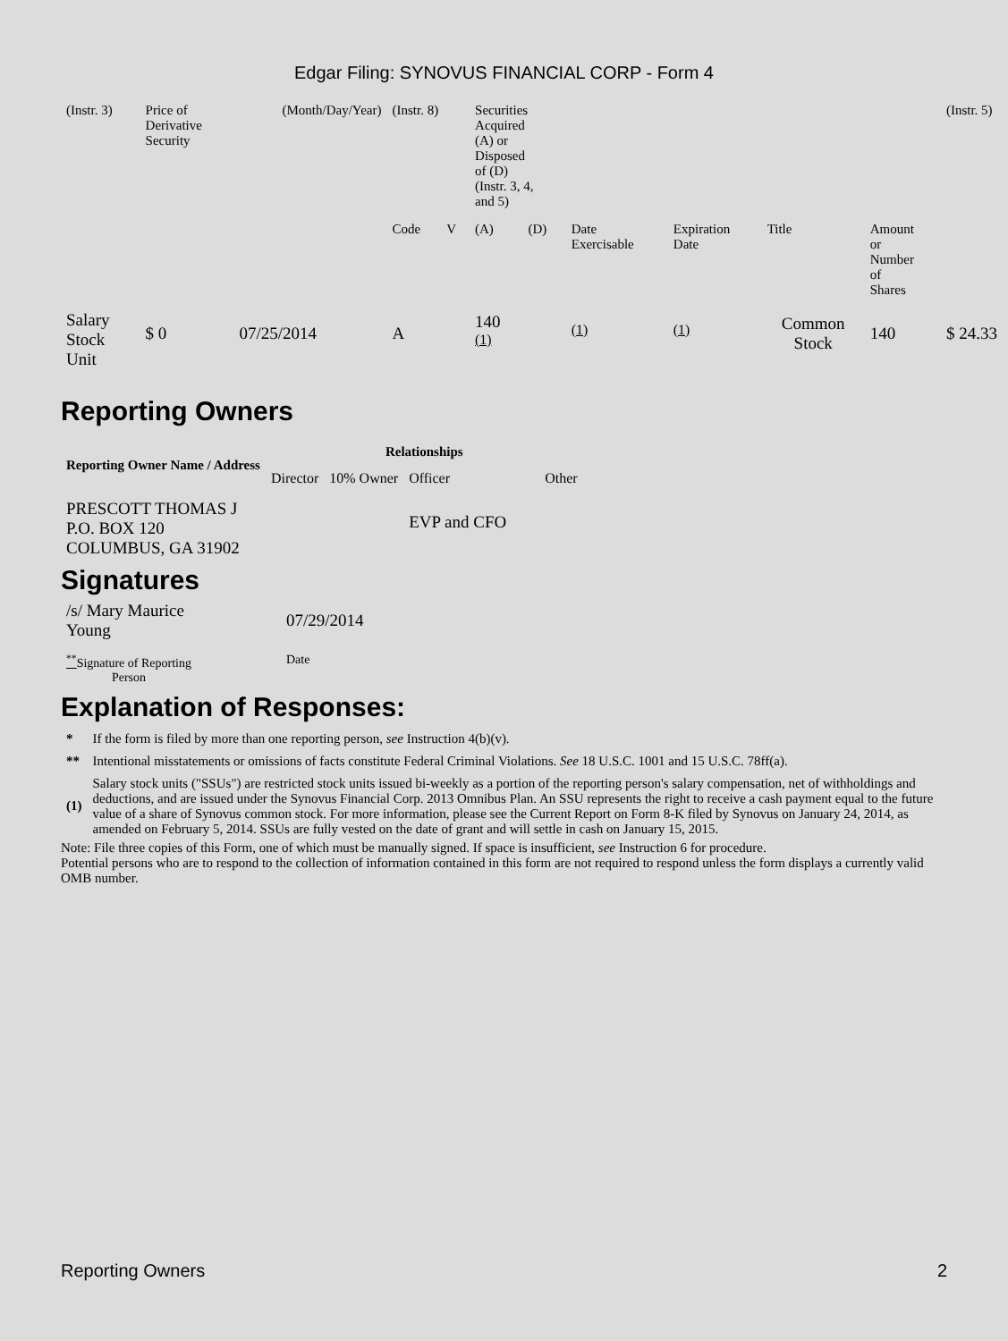Edgar Filing: SYNOVUS FINANCIAL CORP - Form 4
| (Instr. 3) | Price of Derivative Security | (Month/Day/Year) | (Instr. 8) | | Securities Acquired (A) or Disposed of (D) (Instr. 3, 4, and 5) | | | | | | (Instr. 5) |
| | | | Code | V | (A) | (D) | Date Exercisable | Expiration Date | Title | Amount or Number of Shares | |
| Salary Stock Unit | $ 0 | 07/25/2014 | A | | 140 <sup>(1)</sup> | | <sup>(1)</sup> | <sup>(1)</sup> | Common Stock | 140 | $ 24.33 |
Reporting Owners
| Reporting Owner Name / Address | Relationships | | | |
| --- | --- | --- | --- | --- |
| | Director | 10% Owner | Officer | Other |
| PRESCOTT THOMAS J P.O. BOX 120 COLUMBUS, GA 31902 | | | EVP and CFO | |
Signatures
| /s/ Mary Maurice Young | 07/29/2014 |
| <sup>**</sup> Signature of Reporting Person | Date |
Explanation of Responses:
| * | If the form is filed by more than one reporting person, see Instruction 4(b)(v). |
| ** | Intentional misstatements or omissions of facts constitute Federal Criminal Violations. See 18 U.S.C. 1001 and 15 U.S.C. 78ff(a). |
| (1) | Salary stock units ("SSUs") are restricted stock units issued bi-weekly as a portion of the reporting person's salary compensation, net of withholdings and deductions, and are issued under the Synovus Financial Corp. 2013 Omnibus Plan. An SSU represents the right to receive a cash payment equal to the future value of a share of Synovus common stock. For more information, please see the Current Report on Form 8-K filed by Synovus on January 24, 2014, as amended on February 5, 2014. SSUs are fully vested on the date of grant and will settle in cash on January 15, 2015. |
Note: File three copies of this Form, one of which must be manually signed. If space is insufficient, see Instruction 6 for procedure.
Potential persons who are to respond to the collection of information contained in this form are not required to respond unless the form displays a currently valid OMB number.
Reporting Owners 2